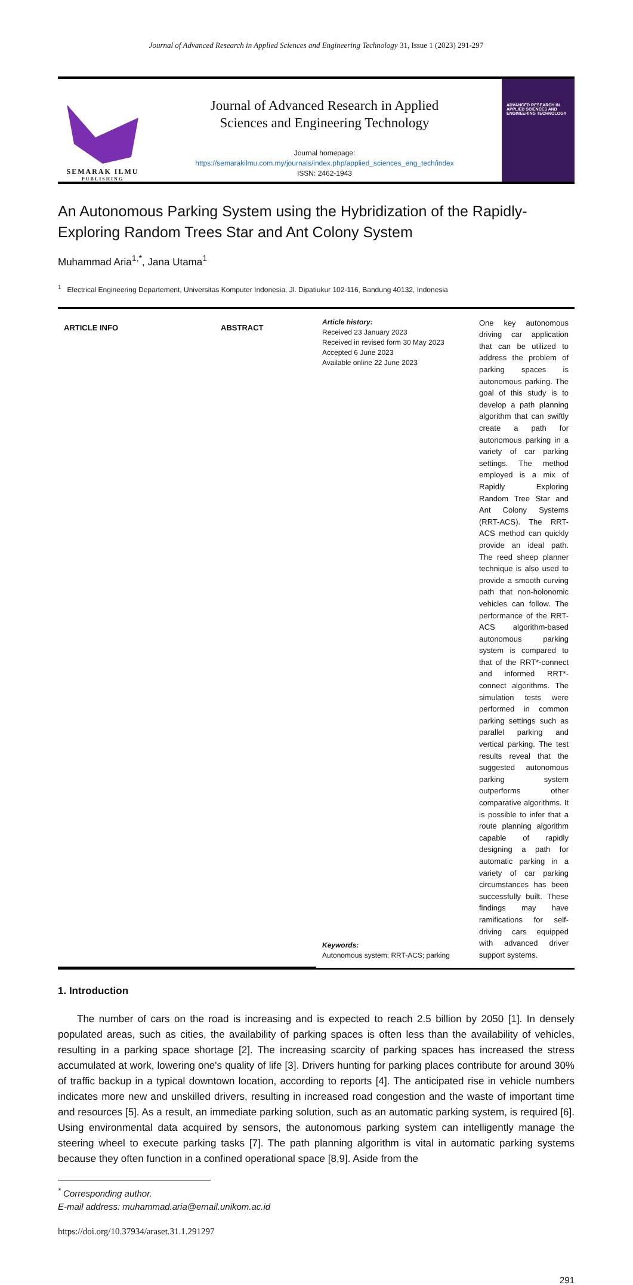Journal of Advanced Research in Applied Sciences and Engineering Technology 31, Issue 1 (2023) 291-297
SEMARAK ILMU
PUBLISHING
Journal of Advanced Research in Applied
Sciences and Engineering Technology
Journal homepage:
https://semarakilmu.com.my/journals/index.php/applied_sciences_eng_tech/index
ISSN: 2462-1943
ADVANCED RESEARCH IN APPLIED SCIENCES AND ENGINEERING TECHNOLOGY
An Autonomous Parking System using the Hybridization of the Rapidly-Exploring Random Trees Star and Ant Colony System
Muhammad Aria<sup>1,*</sup>, Jana Utama<sup>1</sup>
<sup>1</sup> Electrical Engineering Departement, Universitas Komputer Indonesia, Jl. Dipatiukur 102-116, Bandung 40132, Indonesia
ARTICLE INFO
ABSTRACT
Article history:
Received 23 January 2023
Received in revised form 30 May 2023
Accepted 6 June 2023
Available online 22 June 2023
Keywords:
Autonomous system; RRT-ACS; parking
One key autonomous driving car application that can be utilized to address the problem of parking spaces is autonomous parking. The goal of this study is to develop a path planning algorithm that can swiftly create a path for autonomous parking in a variety of car parking settings. The method employed is a mix of Rapidly Exploring Random Tree Star and Ant Colony Systems (RRT-ACS). The RRT-ACS method can quickly provide an ideal path. The reed sheep planner technique is also used to provide a smooth curving path that non-holonomic vehicles can follow. The performance of the RRT-ACS algorithm-based autonomous parking system is compared to that of the RRT*-connect and informed RRT*-connect algorithms. The simulation tests were performed in common parking settings such as parallel parking and vertical parking. The test results reveal that the suggested autonomous parking system outperforms other comparative algorithms. It is possible to infer that a route planning algorithm capable of rapidly designing a path for automatic parking in a variety of car parking circumstances has been successfully built. These findings may have ramifications for self-driving cars equipped with advanced driver support systems.
1. Introduction
The number of cars on the road is increasing and is expected to reach 2.5 billion by 2050 [1]. In densely populated areas, such as cities, the availability of parking spaces is often less than the availability of vehicles, resulting in a parking space shortage [2]. The increasing scarcity of parking spaces has increased the stress accumulated at work, lowering one's quality of life [3]. Drivers hunting for parking places contribute for around 30% of traffic backup in a typical downtown location, according to reports [4]. The anticipated rise in vehicle numbers indicates more new and unskilled drivers, resulting in increased road congestion and the waste of important time and resources [5]. As a result, an immediate parking solution, such as an automatic parking system, is required [6]. Using environmental data acquired by sensors, the autonomous parking system can intelligently manage the steering wheel to execute parking tasks [7]. The path planning algorithm is vital in automatic parking systems because they often function in a confined operational space [8,9]. Aside from the
<sup>*</sup> Corresponding author.
E-mail address: muhammad.aria@email.unikom.ac.id
https://doi.org/10.37934/araset.31.1.291297
291